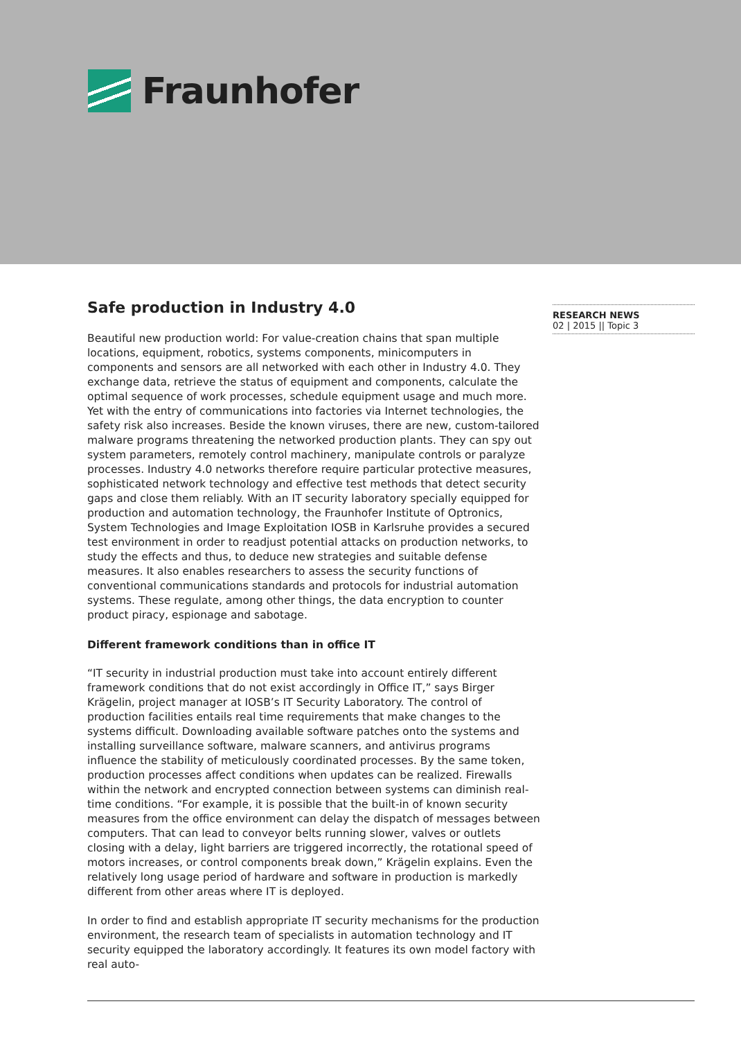Fraunhofer
Safe production in Industry 4.0
Beautiful new production world: For value-creation chains that span multiple locations, equipment, robotics, systems components, minicomputers in components and sensors are all networked with each other in Industry 4.0. They exchange data, retrieve the status of equipment and components, calculate the optimal sequence of work processes, schedule equipment usage and much more. Yet with the entry of communications into factories via Internet technologies, the safety risk also increases. Beside the known viruses, there are new, custom-tailored malware programs threatening the networked production plants. They can spy out system parameters, remotely control machinery, manipulate controls or paralyze processes. Industry 4.0 networks therefore require particular protective measures, sophisticated network technology and effective test methods that detect security gaps and close them reliably. With an IT security laboratory specially equipped for production and automation technology, the Fraunhofer Institute of Optronics, System Technologies and Image Exploitation IOSB in Karlsruhe provides a secured test environment in order to readjust potential attacks on production networks, to study the effects and thus, to deduce new strategies and suitable defense measures. It also enables researchers to assess the security functions of conventional communications standards and protocols for industrial automation systems. These regulate, among other things, the data encryption to counter product piracy, espionage and sabotage.
Different framework conditions than in office IT
“IT security in industrial production must take into account entirely different framework conditions that do not exist accordingly in Office IT,” says Birger Krägelin, project manager at IOSB’s IT Security Laboratory. The control of production facilities entails real time requirements that make changes to the systems difficult. Downloading available software patches onto the systems and installing surveillance software, malware scanners, and antivirus programs influence the stability of meticulously coordinated processes. By the same token, production processes affect conditions when updates can be realized. Firewalls within the network and encrypted connection between systems can diminish real-time conditions. “For example, it is possible that the built-in of known security measures from the office environment can delay the dispatch of messages between computers. That can lead to conveyor belts running slower, valves or outlets closing with a delay, light barriers are triggered incorrectly, the rotational speed of motors increases, or control components break down,” Krägelin explains. Even the relatively long usage period of hardware and software in production is markedly different from other areas where IT is deployed.
In order to find and establish appropriate IT security mechanisms for the production environment, the research team of specialists in automation technology and IT security equipped the laboratory accordingly. It features its own model factory with real auto-
RESEARCH NEWS
02 | 2015 || Topic 3